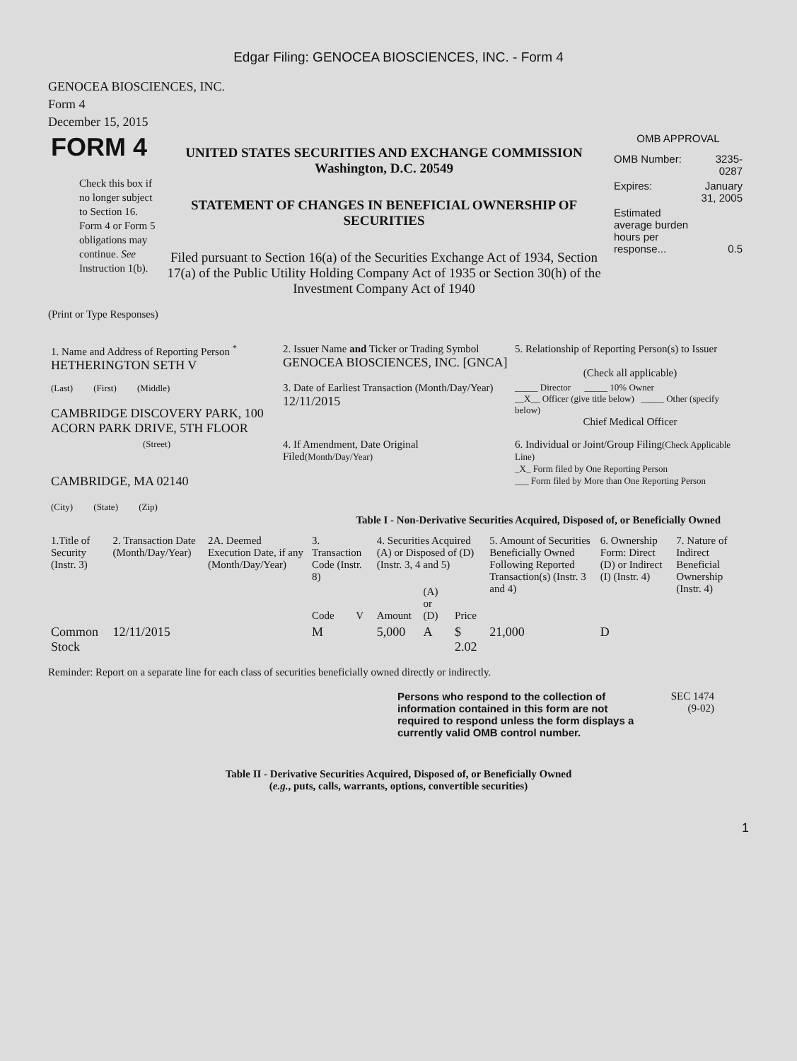Edgar Filing: GENOCEA BIOSCIENCES, INC. - Form 4
GENOCEA BIOSCIENCES, INC.
Form 4
December 15, 2015
| FORM 4 Check this box if no longer subject to Section 16. Form 4 or Form 5 obligations may continue. See Instruction 1(b). | UNITED STATES SECURITIES AND EXCHANGE COMMISSION Washington, D.C. 20549 STATEMENT OF CHANGES IN BENEFICIAL OWNERSHIP OF SECURITIES Filed pursuant to Section 16(a) of the Securities Exchange Act of 1934, Section 17(a) of the Public Utility Holding Company Act of 1935 or Section 30(h) of the Investment Company Act of 1940 | OMB APPROVAL / OMB Number: / 3235-0287 / / Expires: / January 31, 2005 / / Estimated average burden hours per response... / 0.5 / |
(Print or Type Responses)
| 1. Name and Address of Reporting Person <sup>*</sup> HETHERINGTON SETH V | 2. Issuer Name and Ticker or Trading Symbol GENOCEA BIOSCIENCES, INC. [GNCA] | 5. Relationship of Reporting Person(s) to Issuer (Check all applicable) |
| (Last) (First) (Middle) CAMBRIDGE DISCOVERY PARK, 100 ACORN PARK DRIVE, 5TH FLOOR | 3. Date of Earliest Transaction (Month/Day/Year) 12/11/2015 | _____ Director _____ 10% Owner __X__ Officer (give title below) _____ Other (specify below) Chief Medical Officer |
| (Street) CAMBRIDGE, MA 02140 (City) (State) (Zip) | 4. If Amendment, Date Original Filed (Month/Day/Year) | 6. Individual or Joint/Group Filing (Check Applicable Line) _X_ Form filed by One Reporting Person ___ Form filed by More than One Reporting Person |
Table I - Non-Derivative Securities Acquired, Disposed of, or Beneficially Owned
| 1.Title of Security (Instr. 3) | 2. Transaction Date (Month/Day/Year) | 2A. Deemed Execution Date, if any (Month/Day/Year) | 3. Transaction Code (Instr. 8) | | 4. Securities Acquired (A) or Disposed of (D) (Instr. 3, 4 and 5) | | | 5. Amount of Securities Beneficially Owned Following Reported Transaction(s) (Instr. 3 and 4) | 6. Ownership Form: Direct (D) or Indirect (I) (Instr. 4) | 7. Nature of Indirect Beneficial Ownership (Instr. 4) |
| --- | --- | --- | --- | --- | --- | --- | --- | --- | --- | --- |
| | | | Code | V | Amount | (A) or (D) | Price | | | |
| Common Stock | 12/11/2015 | | M | | 5,000 | A | $ 2.02 | 21,000 | D | |
Reminder: Report on a separate line for each class of securities beneficially owned directly or indirectly.
| Persons who respond to the collection of information contained in this form are not required to respond unless the form displays a currently valid OMB control number. | SEC 1474 (9-02) |
Table II - Derivative Securities Acquired, Disposed of, or Beneficially Owned
(e.g., puts, calls, warrants, options, convertible securities)
1